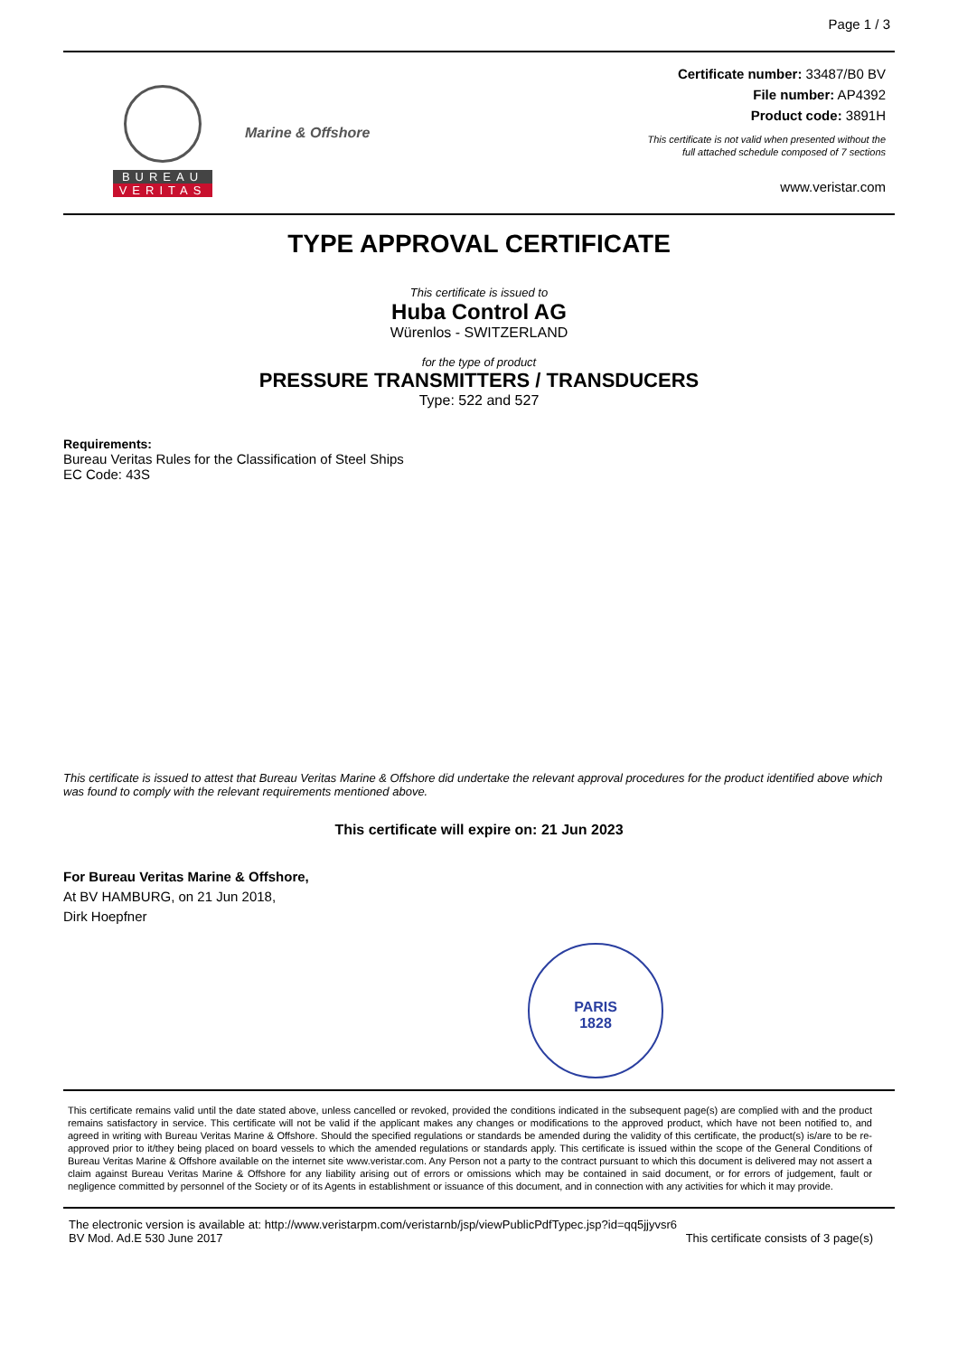Page 1 / 3
BUREAU
VERITAS
Marine & Offshore
Certificate number: 33487/B0 BV
File number: AP4392
Product code: 3891H
This certificate is not valid when presented without the
full attached schedule composed of 7 sections
www.veristar.com
TYPE APPROVAL CERTIFICATE
This certificate is issued to
Huba Control AG
Würenlos - SWITZERLAND
for the type of product
PRESSURE TRANSMITTERS / TRANSDUCERS
Type: 522 and 527
Requirements:
Bureau Veritas Rules for the Classification of Steel Ships
EC Code: 43S
This certificate is issued to attest that Bureau Veritas Marine & Offshore did undertake the relevant approval procedures for the product identified above which was found to comply with the relevant requirements mentioned above.
This certificate will expire on: 21 Jun 2023
For Bureau Veritas Marine & Offshore,
At BV HAMBURG, on 21 Jun 2018,
Dirk Hoepfner
PARIS
1828
This certificate remains valid until the date stated above, unless cancelled or revoked, provided the conditions indicated in the subsequent page(s) are complied with and the product remains satisfactory in service. This certificate will not be valid if the applicant makes any changes or modifications to the approved product, which have not been notified to, and agreed in writing with Bureau Veritas Marine & Offshore. Should the specified regulations or standards be amended during the validity of this certificate, the product(s) is/are to be re-approved prior to it/they being placed on board vessels to which the amended regulations or standards apply. This certificate is issued within the scope of the General Conditions of Bureau Veritas Marine & Offshore available on the internet site www.veristar.com. Any Person not a party to the contract pursuant to which this document is delivered may not assert a claim against Bureau Veritas Marine & Offshore for any liability arising out of errors or omissions which may be contained in said document, or for errors of judgement, fault or negligence committed by personnel of the Society or of its Agents in establishment or issuance of this document, and in connection with any activities for which it may provide.
The electronic version is available at: http://www.veristarpm.com/veristarnb/jsp/viewPublicPdfTypec.jsp?id=qq5jjyvsr6
BV Mod. Ad.E 530 June 2017 This certificate consists of 3 page(s)